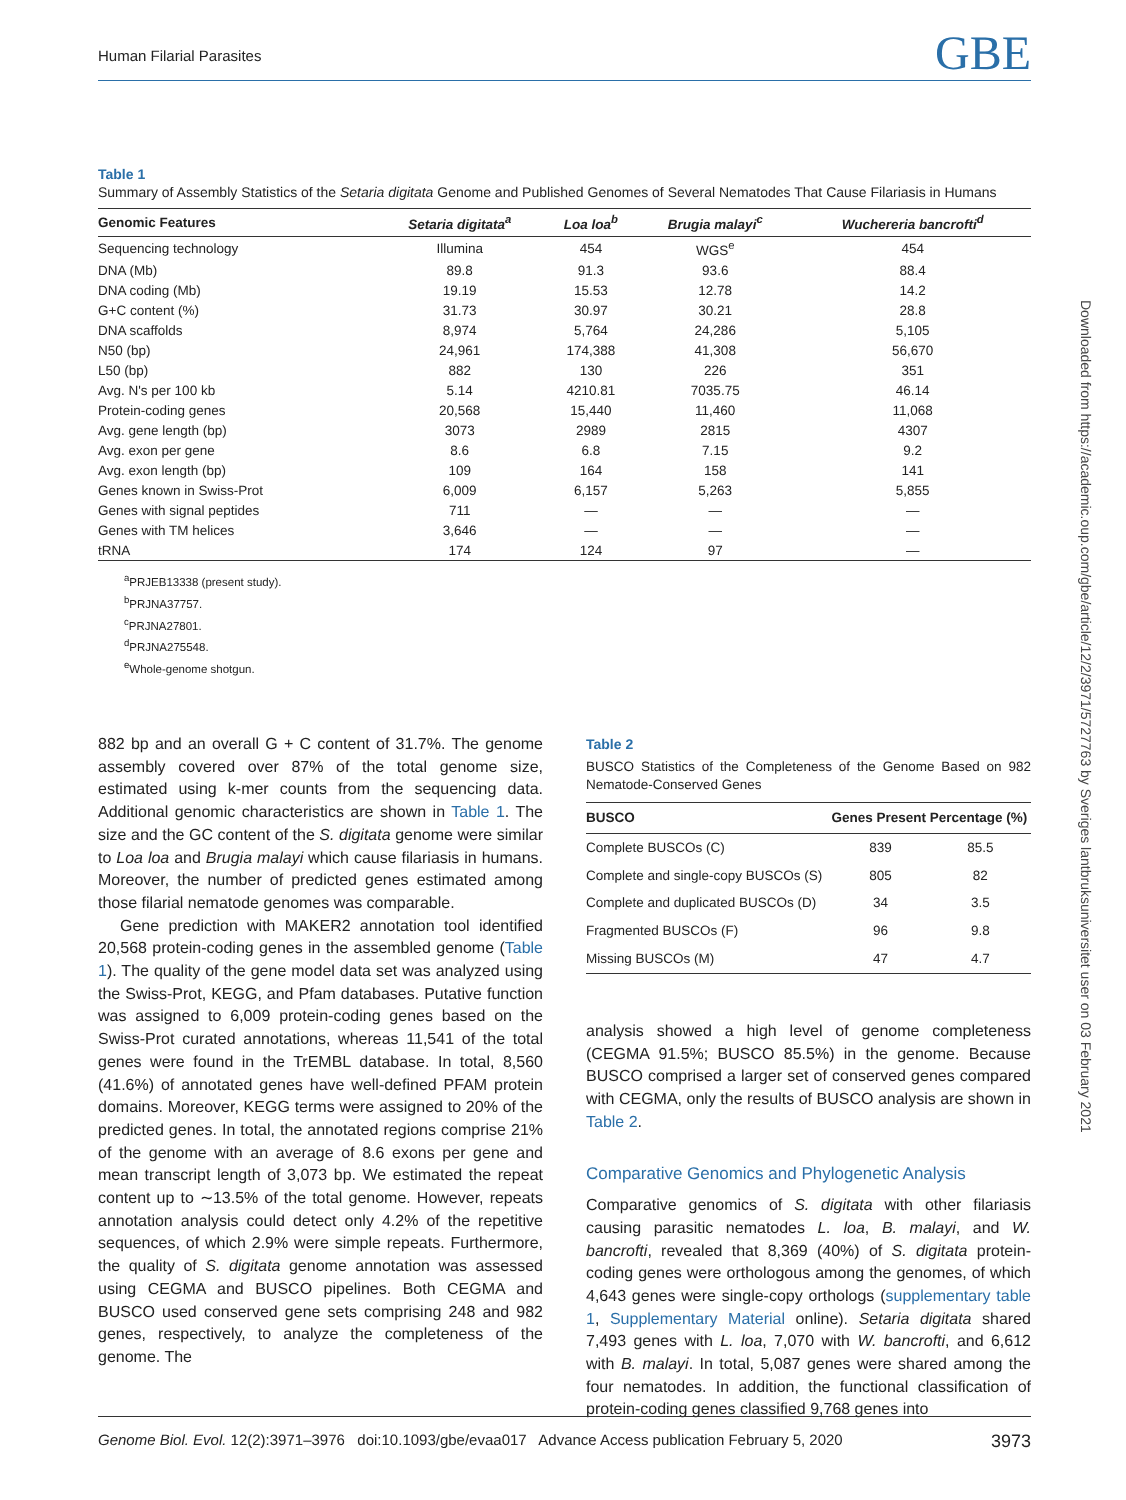Human Filarial Parasites GBE
Table 1
Summary of Assembly Statistics of the Setaria digitata Genome and Published Genomes of Several Nematodes That Cause Filariasis in Humans
| Genomic Features | Setaria digitata<sup>a</sup> | Loa loa<sup>b</sup> | Brugia malayi<sup>c</sup> | Wuchereria bancrofti<sup>d</sup> |
| --- | --- | --- | --- | --- |
| Sequencing technology | Illumina | 454 | WGS<sup>e</sup> | 454 |
| DNA (Mb) | 89.8 | 91.3 | 93.6 | 88.4 |
| DNA coding (Mb) | 19.19 | 15.53 | 12.78 | 14.2 |
| G+C content (%) | 31.73 | 30.97 | 30.21 | 28.8 |
| DNA scaffolds | 8,974 | 5,764 | 24,286 | 5,105 |
| N50 (bp) | 24,961 | 174,388 | 41,308 | 56,670 |
| L50 (bp) | 882 | 130 | 226 | 351 |
| Avg. N's per 100 kb | 5.14 | 4210.81 | 7035.75 | 46.14 |
| Protein-coding genes | 20,568 | 15,440 | 11,460 | 11,068 |
| Avg. gene length (bp) | 3073 | 2989 | 2815 | 4307 |
| Avg. exon per gene | 8.6 | 6.8 | 7.15 | 9.2 |
| Avg. exon length (bp) | 109 | 164 | 158 | 141 |
| Genes known in Swiss-Prot | 6,009 | 6,157 | 5,263 | 5,855 |
| Genes with signal peptides | 711 | — | — | — |
| Genes with TM helices | 3,646 | — | — | — |
| tRNA | 174 | 124 | 97 | — |
<sup>a</sup> PRJEB13338 (present study).
<sup>b</sup> PRJNA37757.
<sup>c</sup> PRJNA27801.
<sup>d</sup> PRJNA275548.
<sup>e</sup> Whole-genome shotgun.
882 bp and an overall G + C content of 31.7%. The genome assembly covered over 87% of the total genome size, estimated using k-mer counts from the sequencing data. Additional genomic characteristics are shown in Table 1. The size and the GC content of the S. digitata genome were similar to Loa loa and Brugia malayi which cause filariasis in humans. Moreover, the number of predicted genes estimated among those filarial nematode genomes was comparable.
Gene prediction with MAKER2 annotation tool identified 20,568 protein-coding genes in the assembled genome (Table 1). The quality of the gene model data set was analyzed using the Swiss-Prot, KEGG, and Pfam databases. Putative function was assigned to 6,009 protein-coding genes based on the Swiss-Prot curated annotations, whereas 11,541 of the total genes were found in the TrEMBL database. In total, 8,560 (41.6%) of annotated genes have well-defined PFAM protein domains. Moreover, KEGG terms were assigned to 20% of the predicted genes. In total, the annotated regions comprise 21% of the genome with an average of 8.6 exons per gene and mean transcript length of 3,073 bp. We estimated the repeat content up to ∼13.5% of the total genome. However, repeats annotation analysis could detect only 4.2% of the repetitive sequences, of which 2.9% were simple repeats. Furthermore, the quality of S. digitata genome annotation was assessed using CEGMA and BUSCO pipelines. Both CEGMA and BUSCO used conserved gene sets comprising 248 and 982 genes, respectively, to analyze the completeness of the genome. The
Table 2
BUSCO Statistics of the Completeness of the Genome Based on 982 Nematode-Conserved Genes
| BUSCO | Genes Present | Percentage (%) |
| --- | --- | --- |
| Complete BUSCOs (C) | 839 | 85.5 |
| Complete and single-copy BUSCOs (S) | 805 | 82 |
| Complete and duplicated BUSCOs (D) | 34 | 3.5 |
| Fragmented BUSCOs (F) | 96 | 9.8 |
| Missing BUSCOs (M) | 47 | 4.7 |
analysis showed a high level of genome completeness (CEGMA 91.5%; BUSCO 85.5%) in the genome. Because BUSCO comprised a larger set of conserved genes compared with CEGMA, only the results of BUSCO analysis are shown in Table 2.
Comparative Genomics and Phylogenetic Analysis
Comparative genomics of S. digitata with other filariasis causing parasitic nematodes L. loa, B. malayi, and W. bancrofti, revealed that 8,369 (40%) of S. digitata protein-coding genes were orthologous among the genomes, of which 4,643 genes were single-copy orthologs (supplementary table 1, Supplementary Material online). Setaria digitata shared 7,493 genes with L. loa, 7,070 with W. bancrofti, and 6,612 with B. malayi. In total, 5,087 genes were shared among the four nematodes. In addition, the functional classification of protein-coding genes classified 9,768 genes into
Genome Biol. Evol. 12(2):3971–3976 doi:10.1093/gbe/evaa017 Advance Access publication February 5, 2020 3973
Downloaded from https://academic.oup.com/gbe/article/12/2/3971/5727763 by Sveriges lantbruksuniversitet user on 03 February 2021